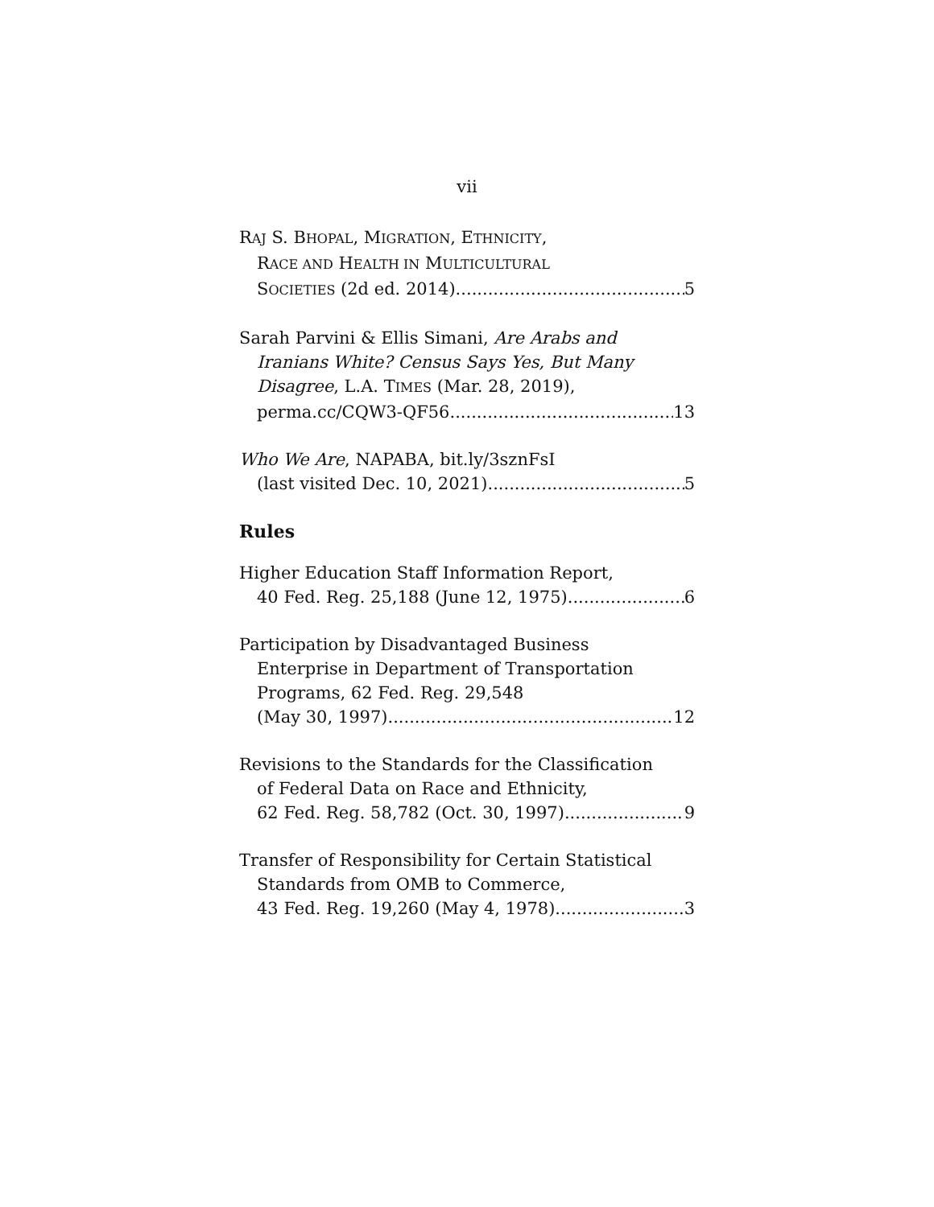vii
RAJ S. BHOPAL, MIGRATION, ETHNICITY,
RACE AND HEALTH IN MULTICULTURAL
SOCIETIES (2d ed. 2014) 5
Sarah Parvini & Ellis Simani, Are Arabs and
Iranians White? Census Says Yes, But Many
Disagree, L.A. TIMES (Mar. 28, 2019),
perma.cc/CQW3-QF56 13
Who We Are, NAPABA, bit.ly/3sznFsI
(last visited Dec. 10, 2021) 5
Rules
Higher Education Staff Information Report,
40 Fed. Reg. 25,188 (June 12, 1975) 6
Participation by Disadvantaged Business
Enterprise in Department of Transportation
Programs, 62 Fed. Reg. 29,548
(May 30, 1997) 12
Revisions to the Standards for the Classification
of Federal Data on Race and Ethnicity,
62 Fed. Reg. 58,782 (Oct. 30, 1997) 9
Transfer of Responsibility for Certain Statistical
Standards from OMB to Commerce,
43 Fed. Reg. 19,260 (May 4, 1978) 3